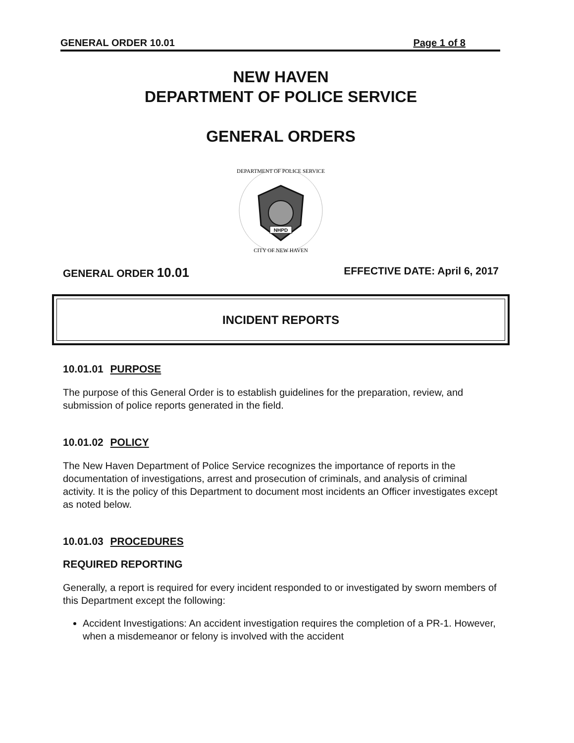GENERAL ORDER 10.01 Page 1 of 8
NEW HAVEN
DEPARTMENT OF POLICE SERVICE
GENERAL ORDERS
NHPD
DEPARTMENT OF POLICE SERVICE
CITY OF NEW HAVEN
GENERAL ORDER 10.01 EFFECTIVE DATE: April 6, 2017
INCIDENT REPORTS
10.01.01 PURPOSE
The purpose of this General Order is to establish guidelines for the preparation, review, and submission of police reports generated in the field.
10.01.02 POLICY
The New Haven Department of Police Service recognizes the importance of reports in the documentation of investigations, arrest and prosecution of criminals, and analysis of criminal activity. It is the policy of this Department to document most incidents an Officer investigates except as noted below.
10.01.03 PROCEDURES
REQUIRED REPORTING
Generally, a report is required for every incident responded to or investigated by sworn members of this Department except the following:
Accident Investigations: An accident investigation requires the completion of a PR-1. However, when a misdemeanor or felony is involved with the accident